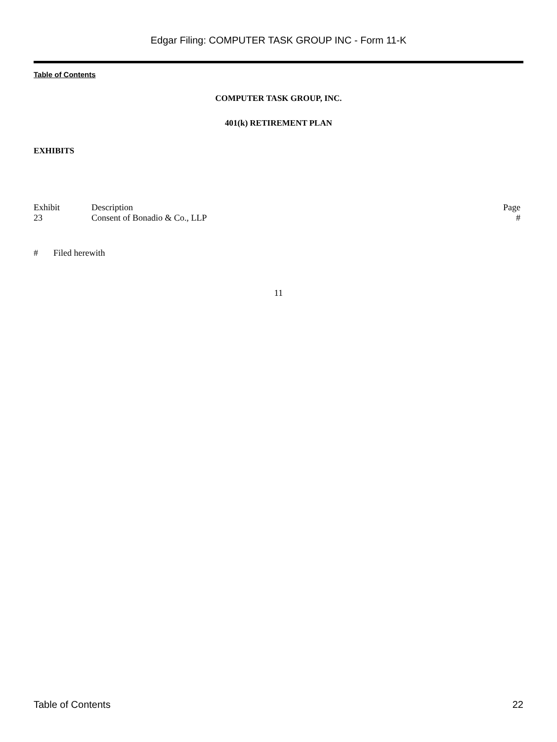Edgar Filing: COMPUTER TASK GROUP INC - Form 11-K
Table of Contents
COMPUTER TASK GROUP, INC.
401(k) RETIREMENT PLAN
EXHIBITS
| Exhibit | Description | Page |
| --- | --- | --- |
| 23 | Consent of Bonadio & Co., LLP | # |
# Filed herewith
11
Table of Contents 22